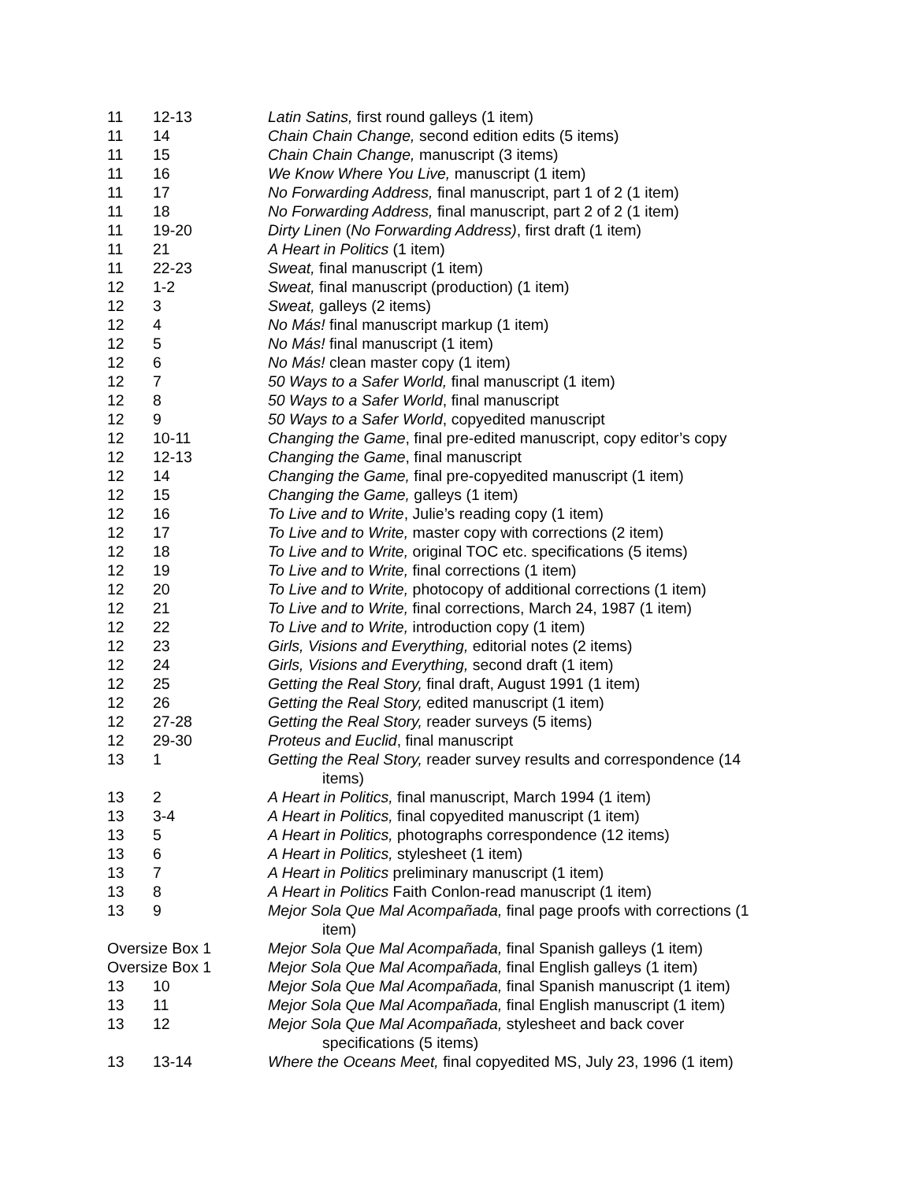| 11 | 12-13 | Latin Satins, first round galleys (1 item) |
| 11 | 14 | Chain Chain Change, second edition edits (5 items) |
| 11 | 15 | Chain Chain Change, manuscript (3 items) |
| 11 | 16 | We Know Where You Live, manuscript (1 item) |
| 11 | 17 | No Forwarding Address, final manuscript, part 1 of 2 (1 item) |
| 11 | 18 | No Forwarding Address, final manuscript, part 2 of 2 (1 item) |
| 11 | 19-20 | Dirty Linen ( No Forwarding Address) , first draft (1 item) |
| 11 | 21 | A Heart in Politics (1 item) |
| 11 | 22-23 | Sweat, final manuscript (1 item) |
| 12 | 1-2 | Sweat, final manuscript (production) (1 item) |
| 12 | 3 | Sweat, galleys (2 items) |
| 12 | 4 | No Más! final manuscript markup (1 item) |
| 12 | 5 | No Más! final manuscript (1 item) |
| 12 | 6 | No Más! clean master copy (1 item) |
| 12 | 7 | 50 Ways to a Safer World, final manuscript (1 item) |
| 12 | 8 | 50 Ways to a Safer World , final manuscript |
| 12 | 9 | 50 Ways to a Safer World , copyedited manuscript |
| 12 | 10-11 | Changing the Game , final pre-edited manuscript, copy editor’s copy |
| 12 | 12-13 | Changing the Game , final manuscript |
| 12 | 14 | Changing the Game, final pre-copyedited manuscript (1 item) |
| 12 | 15 | Changing the Game, galleys (1 item) |
| 12 | 16 | To Live and to Write , Julie’s reading copy (1 item) |
| 12 | 17 | To Live and to Write, master copy with corrections (2 item) |
| 12 | 18 | To Live and to Write, original TOC etc. specifications (5 items) |
| 12 | 19 | To Live and to Write, final corrections (1 item) |
| 12 | 20 | To Live and to Write, photocopy of additional corrections (1 item) |
| 12 | 21 | To Live and to Write, final corrections, March 24, 1987 (1 item) |
| 12 | 22 | To Live and to Write, introduction copy (1 item) |
| 12 | 23 | Girls, Visions and Everything, editorial notes (2 items) |
| 12 | 24 | Girls, Visions and Everything, second draft (1 item) |
| 12 | 25 | Getting the Real Story, final draft, August 1991 (1 item) |
| 12 | 26 | Getting the Real Story, edited manuscript (1 item) |
| 12 | 27-28 | Getting the Real Story, reader surveys (5 items) |
| 12 | 29-30 | Proteus and Euclid , final manuscript |
| 13 | 1 | Getting the Real Story, reader survey results and correspondence (14 items) |
| 13 | 2 | A Heart in Politics, final manuscript, March 1994 (1 item) |
| 13 | 3-4 | A Heart in Politics, final copyedited manuscript (1 item) |
| 13 | 5 | A Heart in Politics, photographs correspondence (12 items) |
| 13 | 6 | A Heart in Politics, stylesheet (1 item) |
| 13 | 7 | A Heart in Politics preliminary manuscript (1 item) |
| 13 | 8 | A Heart in Politics Faith Conlon-read manuscript (1 item) |
| 13 | 9 | Mejor Sola Que Mal Acompañada, final page proofs with corrections (1 item) |
| Oversize Box 1 | | Mejor Sola Que Mal Acompañada, final Spanish galleys (1 item) |
| Oversize Box 1 | | Mejor Sola Que Mal Acompañada, final English galleys (1 item) |
| 13 | 10 | Mejor Sola Que Mal Acompañada, final Spanish manuscript (1 item) |
| 13 | 11 | Mejor Sola Que Mal Acompañada, final English manuscript (1 item) |
| 13 | 12 | Mejor Sola Que Mal Acompañada, stylesheet and back cover specifications (5 items) |
| 13 | 13-14 | Where the Oceans Meet, final copyedited MS, July 23, 1996 (1 item) |